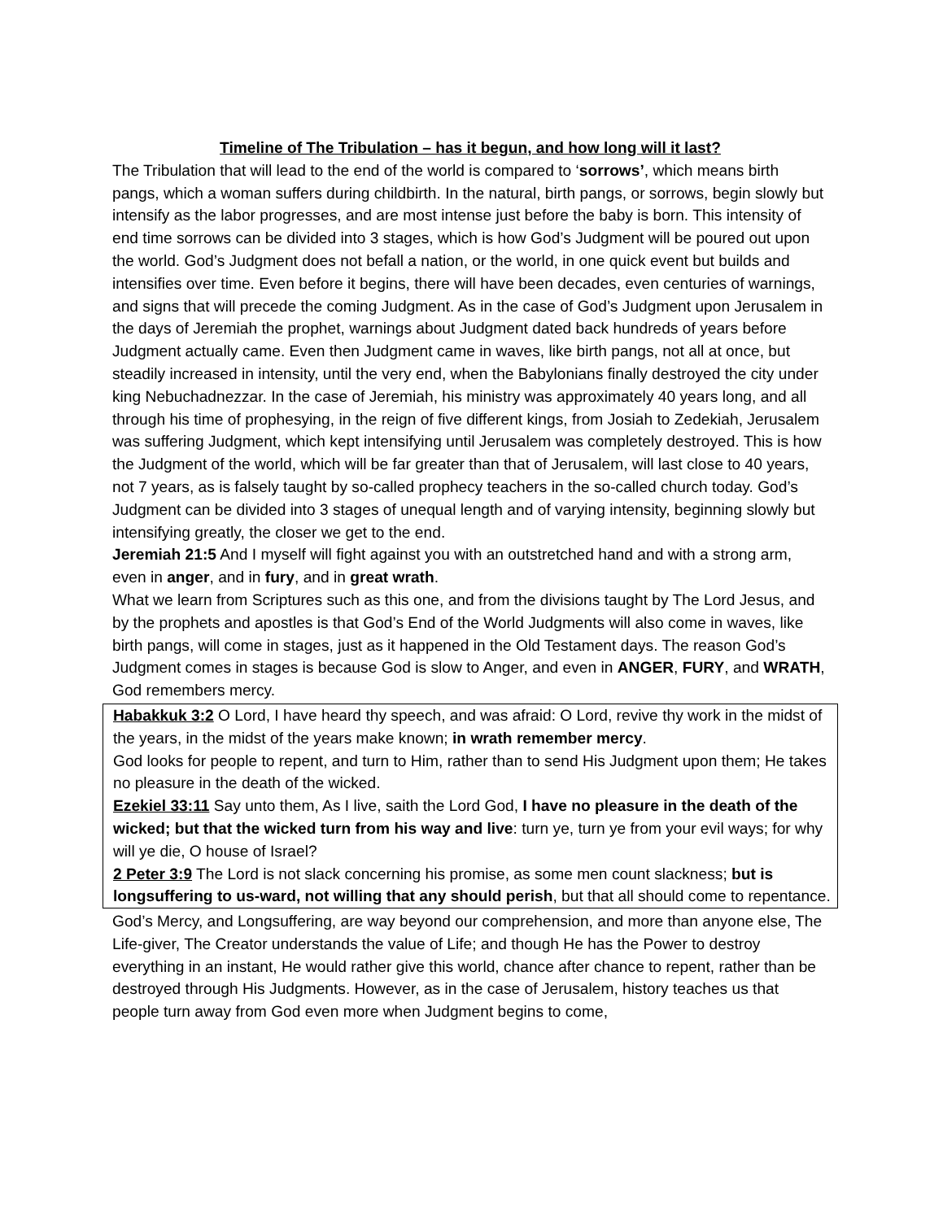Timeline of The Tribulation – has it begun, and how long will it last?
The Tribulation that will lead to the end of the world is compared to ‘sorrows’, which means birth pangs, which a woman suffers during childbirth. In the natural, birth pangs, or sorrows, begin slowly but intensify as the labor progresses, and are most intense just before the baby is born. This intensity of end time sorrows can be divided into 3 stages, which is how God’s Judgment will be poured out upon the world. God’s Judgment does not befall a nation, or the world, in one quick event but builds and intensifies over time. Even before it begins, there will have been decades, even centuries of warnings, and signs that will precede the coming Judgment. As in the case of God’s Judgment upon Jerusalem in the days of Jeremiah the prophet, warnings about Judgment dated back hundreds of years before Judgment actually came. Even then Judgment came in waves, like birth pangs, not all at once, but steadily increased in intensity, until the very end, when the Babylonians finally destroyed the city under king Nebuchadnezzar. In the case of Jeremiah, his ministry was approximately 40 years long, and all through his time of prophesying, in the reign of five different kings, from Josiah to Zedekiah, Jerusalem was suffering Judgment, which kept intensifying until Jerusalem was completely destroyed. This is how the Judgment of the world, which will be far greater than that of Jerusalem, will last close to 40 years, not 7 years, as is falsely taught by so-called prophecy teachers in the so-called church today. God’s Judgment can be divided into 3 stages of unequal length and of varying intensity, beginning slowly but intensifying greatly, the closer we get to the end.
Jeremiah 21:5 And I myself will fight against you with an outstretched hand and with a strong arm, even in anger, and in fury, and in great wrath.
What we learn from Scriptures such as this one, and from the divisions taught by The Lord Jesus, and by the prophets and apostles is that God’s End of the World Judgments will also come in waves, like birth pangs, will come in stages, just as it happened in the Old Testament days. The reason God’s Judgment comes in stages is because God is slow to Anger, and even in ANGER, FURY, and WRATH, God remembers mercy.
Habakkuk 3:2 O Lord, I have heard thy speech, and was afraid: O Lord, revive thy work in the midst of the years, in the midst of the years make known; in wrath remember mercy.
God looks for people to repent, and turn to Him, rather than to send His Judgment upon them; He takes no pleasure in the death of the wicked.
Ezekiel 33:11 Say unto them, As I live, saith the Lord God, I have no pleasure in the death of the wicked; but that the wicked turn from his way and live: turn ye, turn ye from your evil ways; for why will ye die, O house of Israel?
2 Peter 3:9 The Lord is not slack concerning his promise, as some men count slackness; but is longsuffering to us-ward, not willing that any should perish, but that all should come to repentance.
God’s Mercy, and Longsuffering, are way beyond our comprehension, and more than anyone else, The Life-giver, The Creator understands the value of Life; and though He has the Power to destroy everything in an instant, He would rather give this world, chance after chance to repent, rather than be destroyed through His Judgments. However, as in the case of Jerusalem, history teaches us that people turn away from God even more when Judgment begins to come,